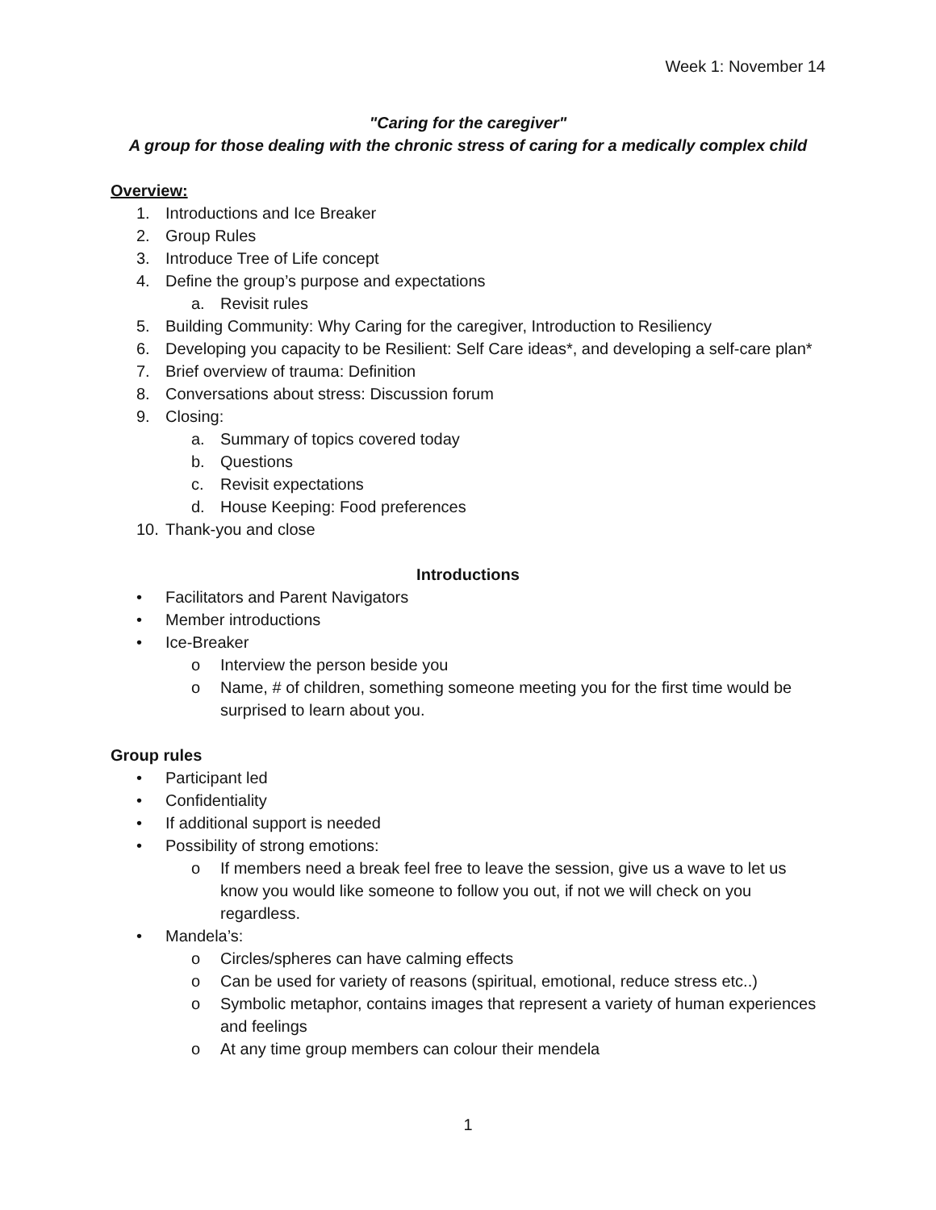Week 1: November 14
"Caring for the caregiver"
A group for those dealing with the chronic stress of caring for a medically complex child
Overview:
1. Introductions and Ice Breaker
2. Group Rules
3. Introduce Tree of Life concept
4. Define the group’s purpose and expectations
a. Revisit rules
5. Building Community: Why Caring for the caregiver, Introduction to Resiliency
6. Developing you capacity to be Resilient: Self Care ideas*, and developing a self-care plan*
7. Brief overview of trauma: Definition
8. Conversations about stress: Discussion forum
9. Closing:
a. Summary of topics covered today
b. Questions
c. Revisit expectations
d. House Keeping: Food preferences
10. Thank-you and close
Introductions
• Facilitators and Parent Navigators
• Member introductions
• Ice-Breaker
o Interview the person beside you
o Name, # of children, something someone meeting you for the first time would be surprised to learn about you.
Group rules
• Participant led
• Confidentiality
• If additional support is needed
• Possibility of strong emotions:
o If members need a break feel free to leave the session, give us a wave to let us know you would like someone to follow you out, if not we will check on you regardless.
• Mandela’s:
o Circles/spheres can have calming effects
o Can be used for variety of reasons (spiritual, emotional, reduce stress etc..)
o Symbolic metaphor, contains images that represent a variety of human experiences and feelings
o At any time group members can colour their mendela
1